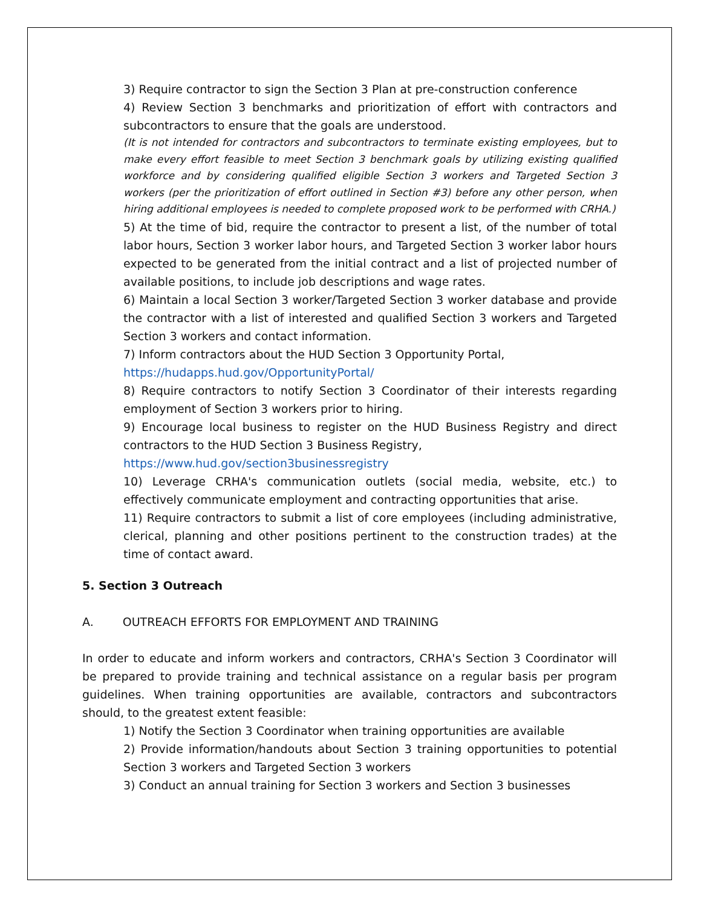3) Require contractor to sign the Section 3 Plan at pre-construction conference
4) Review Section 3 benchmarks and prioritization of effort with contractors and subcontractors to ensure that the goals are understood.
(It is not intended for contractors and subcontractors to terminate existing employees, but to make every effort feasible to meet Section 3 benchmark goals by utilizing existing qualified workforce and by considering qualified eligible Section 3 workers and Targeted Section 3 workers (per the prioritization of effort outlined in Section #3) before any other person, when hiring additional employees is needed to complete proposed work to be performed with CRHA.)
5) At the time of bid, require the contractor to present a list, of the number of total labor hours, Section 3 worker labor hours, and Targeted Section 3 worker labor hours expected to be generated from the initial contract and a list of projected number of available positions, to include job descriptions and wage rates.
6) Maintain a local Section 3 worker/Targeted Section 3 worker database and provide the contractor with a list of interested and qualified Section 3 workers and Targeted Section 3 workers and contact information.
7) Inform contractors about the HUD Section 3 Opportunity Portal,
https://hudapps.hud.gov/OpportunityPortal/
8) Require contractors to notify Section 3 Coordinator of their interests regarding employment of Section 3 workers prior to hiring.
9) Encourage local business to register on the HUD Business Registry and direct contractors to the HUD Section 3 Business Registry,
https://www.hud.gov/section3businessregistry
10) Leverage CRHA's communication outlets (social media, website, etc.) to effectively communicate employment and contracting opportunities that arise.
11) Require contractors to submit a list of core employees (including administrative, clerical, planning and other positions pertinent to the construction trades) at the time of contact award.
5. Section 3 Outreach
A. OUTREACH EFFORTS FOR EMPLOYMENT AND TRAINING
In order to educate and inform workers and contractors, CRHA's Section 3 Coordinator will be prepared to provide training and technical assistance on a regular basis per program guidelines. When training opportunities are available, contractors and subcontractors should, to the greatest extent feasible:
1) Notify the Section 3 Coordinator when training opportunities are available
2) Provide information/handouts about Section 3 training opportunities to potential Section 3 workers and Targeted Section 3 workers
3) Conduct an annual training for Section 3 workers and Section 3 businesses